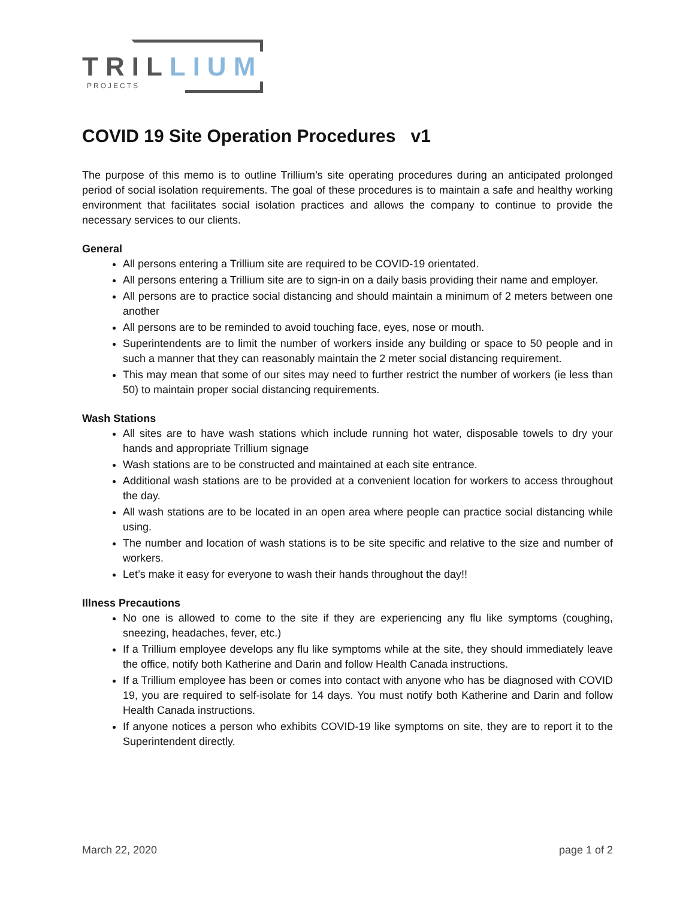TRILLIUM
PROJECTS
COVID 19 Site Operation Procedures v1
The purpose of this memo is to outline Trillium’s site operating procedures during an anticipated prolonged period of social isolation requirements. The goal of these procedures is to maintain a safe and healthy working environment that facilitates social isolation practices and allows the company to continue to provide the necessary services to our clients.
General
All persons entering a Trillium site are required to be COVID-19 orientated.
All persons entering a Trillium site are to sign-in on a daily basis providing their name and employer.
All persons are to practice social distancing and should maintain a minimum of 2 meters between one another
All persons are to be reminded to avoid touching face, eyes, nose or mouth.
Superintendents are to limit the number of workers inside any building or space to 50 people and in such a manner that they can reasonably maintain the 2 meter social distancing requirement.
This may mean that some of our sites may need to further restrict the number of workers (ie less than 50) to maintain proper social distancing requirements.
Wash Stations
All sites are to have wash stations which include running hot water, disposable towels to dry your hands and appropriate Trillium signage
Wash stations are to be constructed and maintained at each site entrance.
Additional wash stations are to be provided at a convenient location for workers to access throughout the day.
All wash stations are to be located in an open area where people can practice social distancing while using.
The number and location of wash stations is to be site specific and relative to the size and number of workers.
Let’s make it easy for everyone to wash their hands throughout the day!!
Illness Precautions
No one is allowed to come to the site if they are experiencing any flu like symptoms (coughing, sneezing, headaches, fever, etc.)
If a Trillium employee develops any flu like symptoms while at the site, they should immediately leave the office, notify both Katherine and Darin and follow Health Canada instructions.
If a Trillium employee has been or comes into contact with anyone who has be diagnosed with COVID 19, you are required to self-isolate for 14 days. You must notify both Katherine and Darin and follow Health Canada instructions.
If anyone notices a person who exhibits COVID-19 like symptoms on site, they are to report it to the Superintendent directly.
March 22, 2020 page 1 of 2